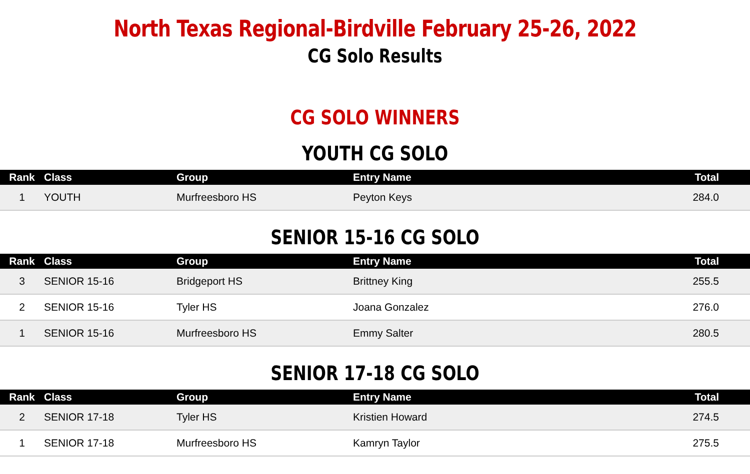North Texas Regional-Birdville February 25-26, 2022
CG Solo Results
CG SOLO WINNERS
YOUTH CG SOLO
| Rank | Class | Group | Entry Name | Total |
| --- | --- | --- | --- | --- |
| 1 | YOUTH | Murfreesboro HS | Peyton Keys | 284.0 |
SENIOR 15-16 CG SOLO
| Rank | Class | Group | Entry Name | Total |
| --- | --- | --- | --- | --- |
| 3 | SENIOR 15-16 | Bridgeport HS | Brittney King | 255.5 |
| 2 | SENIOR 15-16 | Tyler HS | Joana Gonzalez | 276.0 |
| 1 | SENIOR 15-16 | Murfreesboro HS | Emmy Salter | 280.5 |
SENIOR 17-18 CG SOLO
| Rank | Class | Group | Entry Name | Total |
| --- | --- | --- | --- | --- |
| 2 | SENIOR 17-18 | Tyler HS | Kristien Howard | 274.5 |
| 1 | SENIOR 17-18 | Murfreesboro HS | Kamryn Taylor | 275.5 |